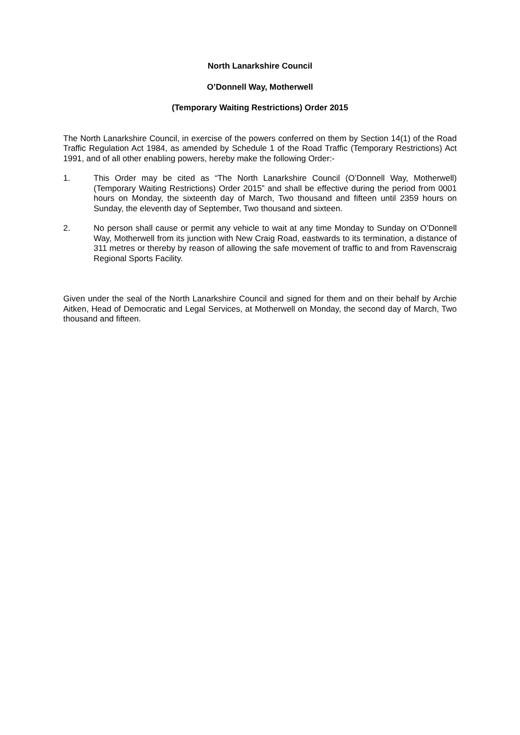North Lanarkshire Council
O’Donnell Way, Motherwell
(Temporary Waiting Restrictions) Order 2015
The North Lanarkshire Council, in exercise of the powers conferred on them by Section 14(1) of the Road Traffic Regulation Act 1984, as amended by Schedule 1 of the Road Traffic (Temporary Restrictions) Act 1991, and of all other enabling powers, hereby make the following Order:-
1. This Order may be cited as “The North Lanarkshire Council (O’Donnell Way, Motherwell) (Temporary Waiting Restrictions) Order 2015” and shall be effective during the period from 0001 hours on Monday, the sixteenth day of March, Two thousand and fifteen until 2359 hours on Sunday, the eleventh day of September, Two thousand and sixteen.
2. No person shall cause or permit any vehicle to wait at any time Monday to Sunday on O’Donnell Way, Motherwell from its junction with New Craig Road, eastwards to its termination, a distance of 311 metres or thereby by reason of allowing the safe movement of traffic to and from Ravenscraig Regional Sports Facility.
Given under the seal of the North Lanarkshire Council and signed for them and on their behalf by Archie Aitken, Head of Democratic and Legal Services, at Motherwell on Monday, the second day of March, Two thousand and fifteen.